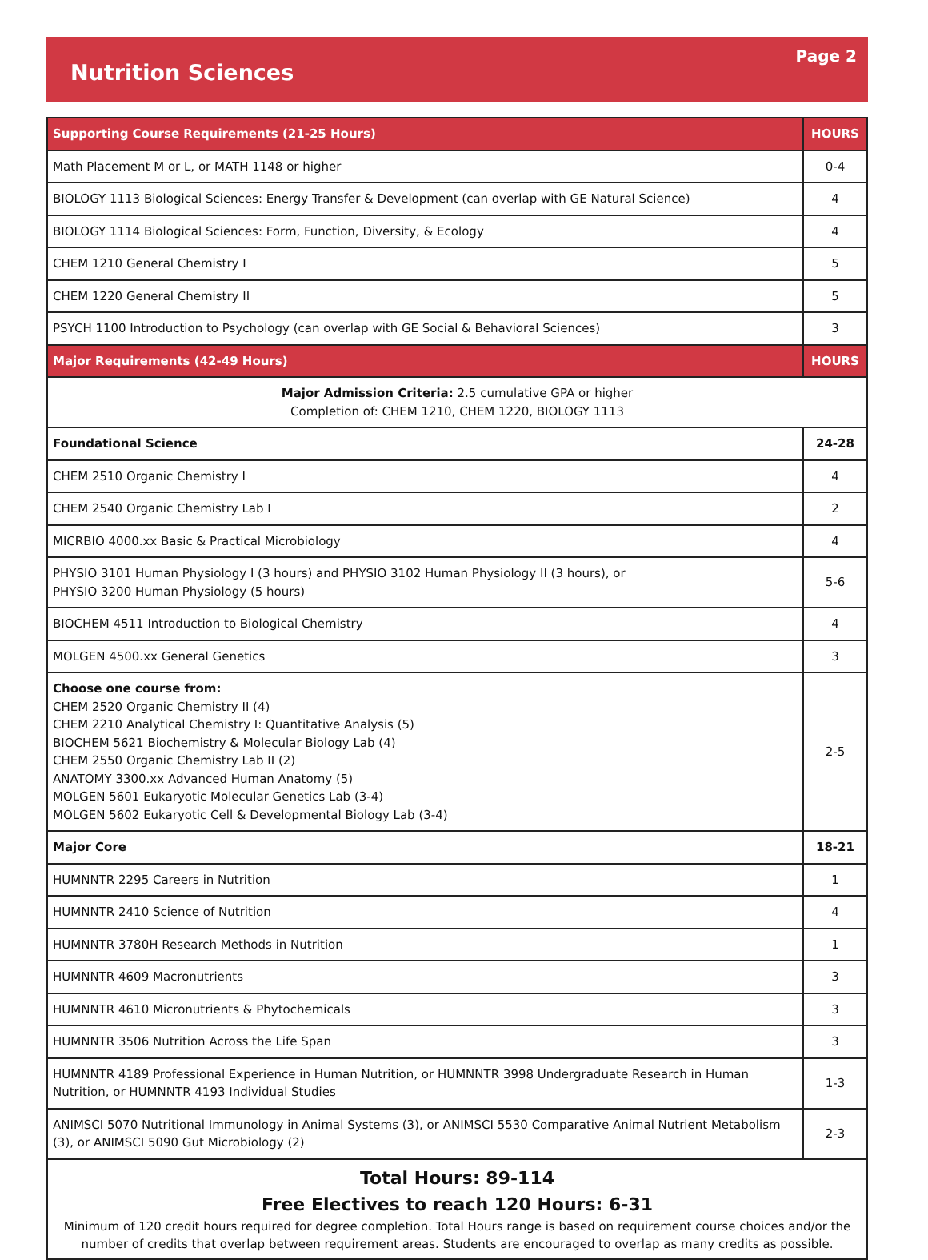Nutrition Sciences
Page 2
| Supporting Course Requirements (21-25 Hours) | HOURS |
| --- | --- |
| Math Placement M or L, or MATH 1148 or higher | 0-4 |
| BIOLOGY 1113 Biological Sciences: Energy Transfer & Development (can overlap with GE Natural Science) | 4 |
| BIOLOGY 1114 Biological Sciences: Form, Function, Diversity, & Ecology | 4 |
| CHEM 1210 General Chemistry I | 5 |
| CHEM 1220 General Chemistry II | 5 |
| PSYCH 1100 Introduction to Psychology (can overlap with GE Social & Behavioral Sciences) | 3 |
| Major Requirements (42-49 Hours) | HOURS |
| Major Admission Criteria: 2.5 cumulative GPA or higher Completion of: CHEM 1210, CHEM 1220, BIOLOGY 1113 | |
| Foundational Science | 24-28 |
| CHEM 2510 Organic Chemistry I | 4 |
| CHEM 2540 Organic Chemistry Lab I | 2 |
| MICRBIO 4000.xx Basic & Practical Microbiology | 4 |
| PHYSIO 3101 Human Physiology I (3 hours) and PHYSIO 3102 Human Physiology II (3 hours), or PHYSIO 3200 Human Physiology (5 hours) | 5-6 |
| BIOCHEM 4511 Introduction to Biological Chemistry | 4 |
| MOLGEN 4500.xx General Genetics | 3 |
| Choose one course from: CHEM 2520 Organic Chemistry II (4) CHEM 2210 Analytical Chemistry I: Quantitative Analysis (5) BIOCHEM 5621 Biochemistry & Molecular Biology Lab (4) CHEM 2550 Organic Chemistry Lab II (2) ANATOMY 3300.xx Advanced Human Anatomy (5) MOLGEN 5601 Eukaryotic Molecular Genetics Lab (3-4) MOLGEN 5602 Eukaryotic Cell & Developmental Biology Lab (3-4) | 2-5 |
| Major Core | 18-21 |
| HUMNNTR 2295 Careers in Nutrition | 1 |
| HUMNNTR 2410 Science of Nutrition | 4 |
| HUMNNTR 3780H Research Methods in Nutrition | 1 |
| HUMNNTR 4609 Macronutrients | 3 |
| HUMNNTR 4610 Micronutrients & Phytochemicals | 3 |
| HUMNNTR 3506 Nutrition Across the Life Span | 3 |
| HUMNNTR 4189 Professional Experience in Human Nutrition, or HUMNNTR 3998 Undergraduate Research in Human Nutrition, or HUMNNTR 4193 Individual Studies | 1-3 |
| ANIMSCI 5070 Nutritional Immunology in Animal Systems (3), or ANIMSCI 5530 Comparative Animal Nutrient Metabolism (3), or ANIMSCI 5090 Gut Microbiology (2) | 2-3 |
| Total Hours: 89-114 Free Electives to reach 120 Hours: 6-31 Minimum of 120 credit hours required for degree completion. Total Hours range is based on requirement course choices and/or the number of credits that overlap between requirement areas. Students are encouraged to overlap as many credits as possible. | |